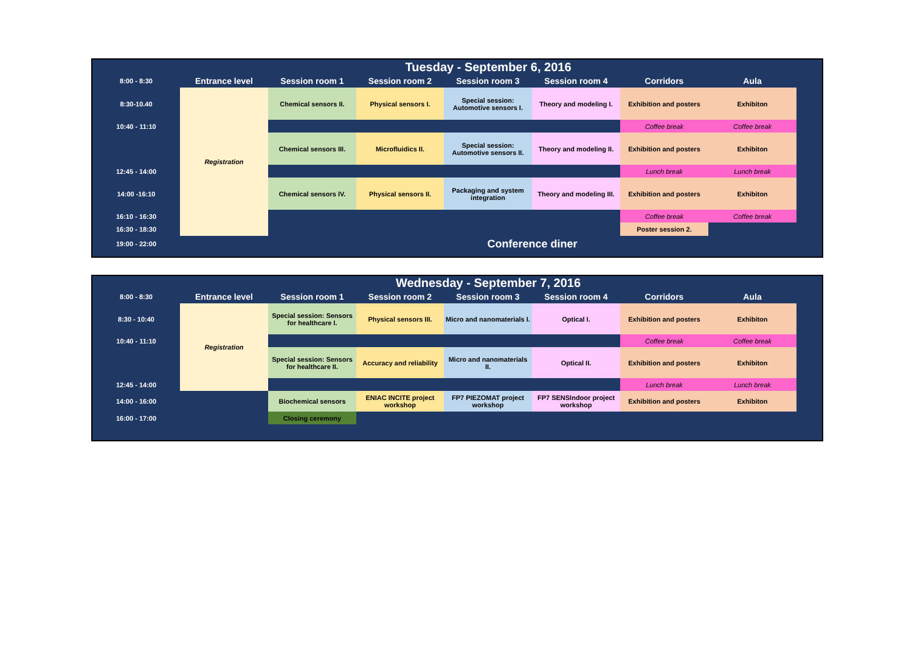| | Tuesday - September 6, 2016 | | | | | | | |
| 8:00 - 8:30 | Entrance level | Session room 1 | Session room 2 | Session room 3 | Session room 4 | Corridors | Aula | |
| 8:30-10.40 | Registration | Chemical sensors II. | Physical sensors I. | Special session: Automotive sensors I. | Theory and modeling I. | Exhibition and posters | Exhibiton | |
| 10:40 - 11:10 | | | | | | Coffee break | Coffee break | |
| | | Chemical sensors III. | Microfluidics II. | Special session: Automotive sensors II. | Theory and modeling II. | Exhibition and posters | Exhibiton | |
| 12:45 - 14:00 | | | | | | Lunch break | Lunch break | |
| 14:00 -16:10 | | Chemical sensors IV. | Physical sensors II. | Packaging and system integration | Theory and modeling III. | Exhibition and posters | Exhibiton | |
| 16:10 - 16:30 | | | | | | Coffee break | Coffee break | |
| 16:30 - 18:30 | | | | | | Poster session 2. | | |
| 19:00 - 22:00 | | Conference diner | | | | | | |
| | Wednesday - September 7, 2016 | | | | | | | |
| 8:00 - 8:30 | Entrance level | Session room 1 | Session room 2 | Session room 3 | Session room 4 | Corridors | Aula | |
| 8:30 - 10:40 | Registration | Special session: Sensors for healthcare I. | Physical sensors III. | Micro and nanomaterials I. | Optical I. | Exhibition and posters | Exhibiton | |
| 10:40 - 11:10 | | | | | | Coffee break | Coffee break | |
| | | Special session: Sensors for healthcare II. | Accuracy and reliability | Micro and nanomaterials II. | Optical II. | Exhibition and posters | Exhibiton | |
| 12:45 - 14:00 | | | | | | Lunch break | Lunch break | |
| 14:00 - 16:00 | | Biochemical sensors | ENIAC INCITE project workshop | FP7 PIEZOMAT project workshop | FP7 SENSIndoor project workshop | Exhibition and posters | Exhibiton | |
| 16:00 - 17:00 | | Closing ceremony | | | | | | |